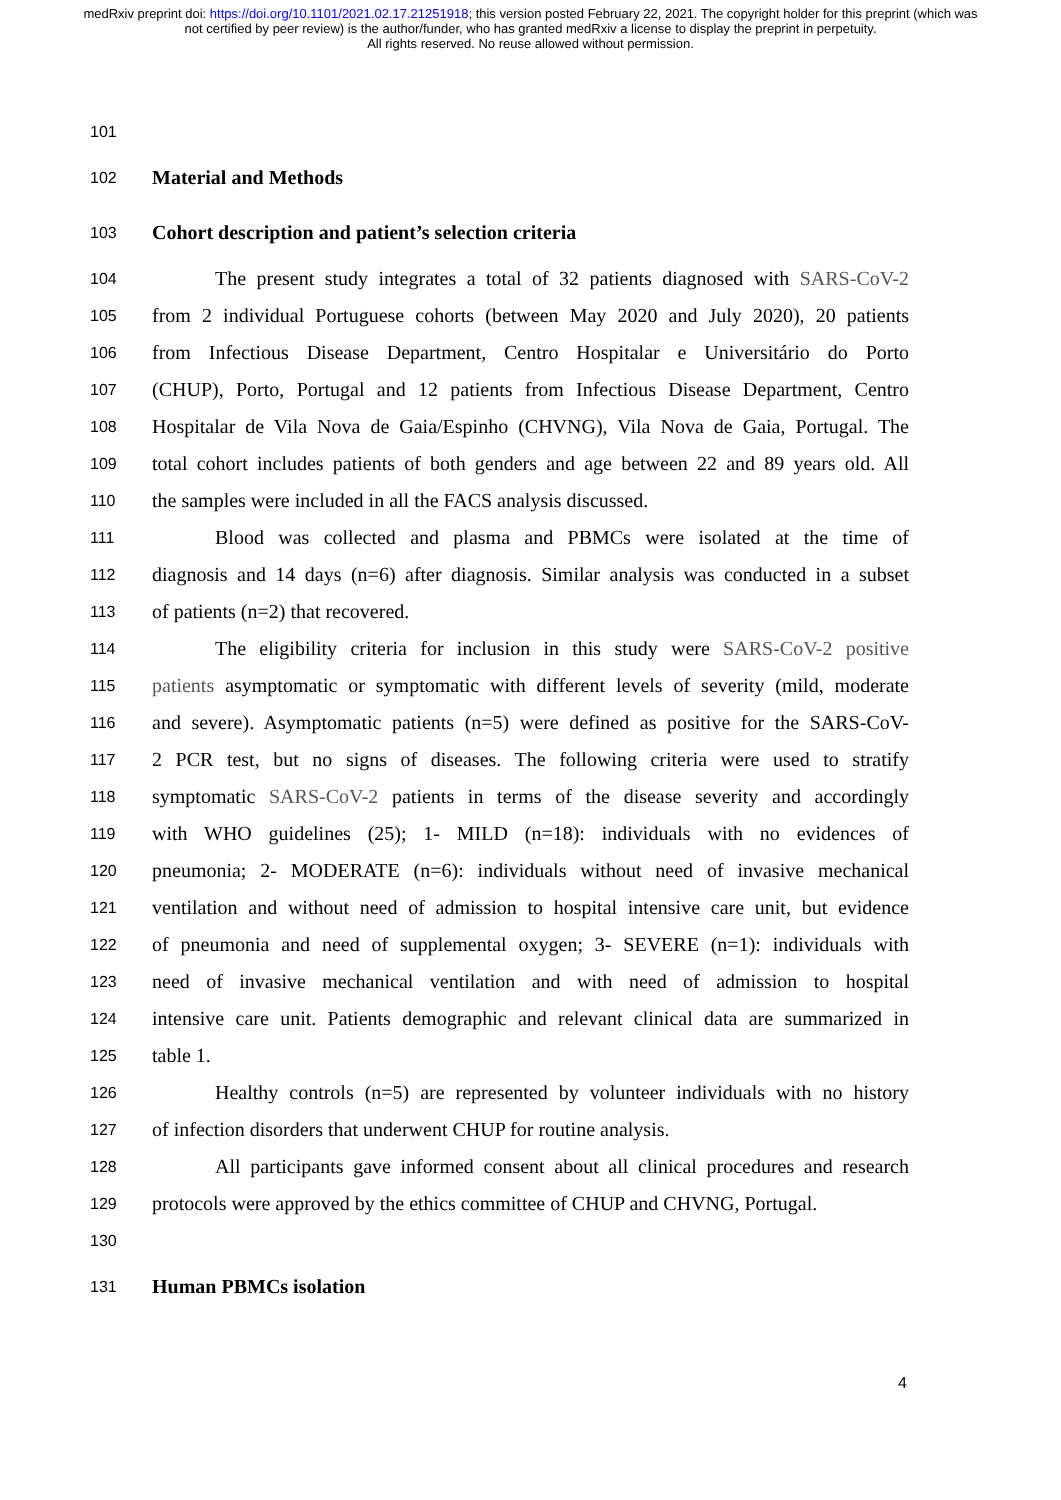medRxiv preprint doi: https://doi.org/10.1101/2021.02.17.21251918; this version posted February 22, 2021. The copyright holder for this preprint (which was not certified by peer review) is the author/funder, who has granted medRxiv a license to display the preprint in perpetuity.
All rights reserved. No reuse allowed without permission.
101
102 Material and Methods
103 Cohort description and patient’s selection criteria
104 The present study integrates a total of 32 patients diagnosed with SARS-CoV-2
105 from 2 individual Portuguese cohorts (between May 2020 and July 2020), 20 patients
106 from Infectious Disease Department, Centro Hospitalar e Universitário do Porto
107 (CHUP), Porto, Portugal and 12 patients from Infectious Disease Department, Centro
108 Hospitalar de Vila Nova de Gaia/Espinho (CHVNG), Vila Nova de Gaia, Portugal. The
109 total cohort includes patients of both genders and age between 22 and 89 years old. All
110 the samples were included in all the FACS analysis discussed.
111 Blood was collected and plasma and PBMCs were isolated at the time of
112 diagnosis and 14 days (n=6) after diagnosis. Similar analysis was conducted in a subset
113 of patients (n=2) that recovered.
114 The eligibility criteria for inclusion in this study were SARS-CoV-2 positive
115 patients asymptomatic or symptomatic with different levels of severity (mild, moderate
116 and severe). Asymptomatic patients (n=5) were defined as positive for the SARS-CoV-
117 2 PCR test, but no signs of diseases. The following criteria were used to stratify
118 symptomatic SARS-CoV-2 patients in terms of the disease severity and accordingly
119 with WHO guidelines (25); 1- MILD (n=18): individuals with no evidences of
120 pneumonia; 2- MODERATE (n=6): individuals without need of invasive mechanical
121 ventilation and without need of admission to hospital intensive care unit, but evidence
122 of pneumonia and need of supplemental oxygen; 3- SEVERE (n=1): individuals with
123 need of invasive mechanical ventilation and with need of admission to hospital
124 intensive care unit. Patients demographic and relevant clinical data are summarized in
125 table 1.
126 Healthy controls (n=5) are represented by volunteer individuals with no history
127 of infection disorders that underwent CHUP for routine analysis.
128 All participants gave informed consent about all clinical procedures and research
129 protocols were approved by the ethics committee of CHUP and CHVNG, Portugal.
130
131 Human PBMCs isolation
4